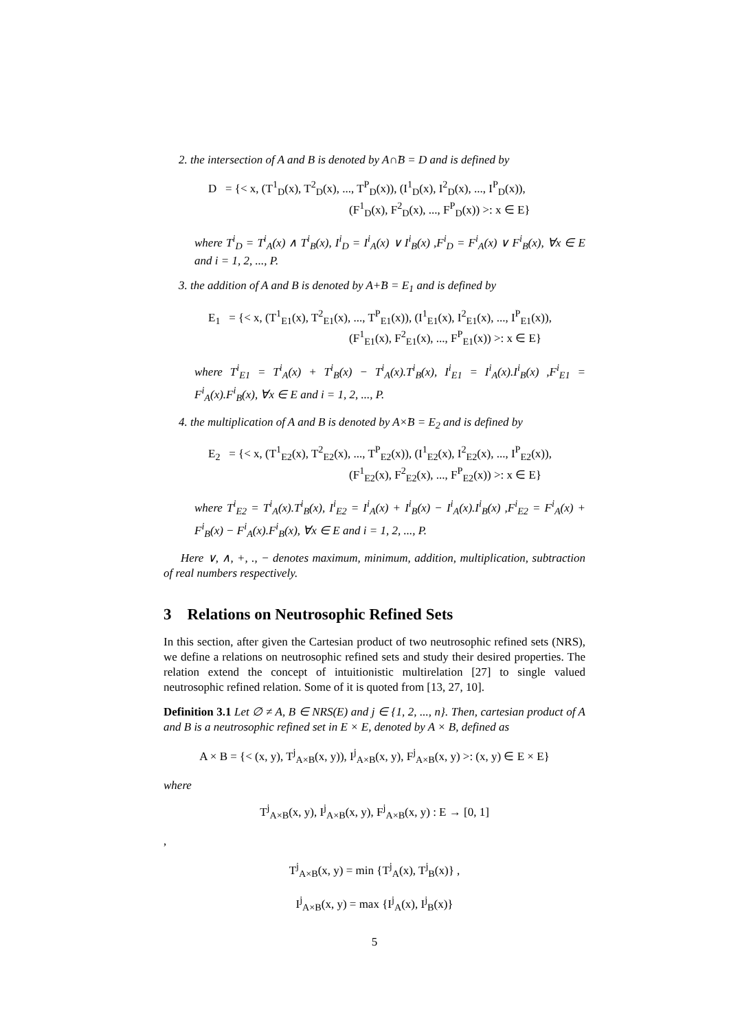2. the intersection of A and B is denoted by A∩̃B = D and is defined by
D = {< x, (T<sup>1</sup><sub>D</sub>(x), T<sup>2</sup><sub>D</sub>(x), ..., T<sup>P</sup><sub>D</sub>(x)), (I<sup>1</sup><sub>D</sub>(x), I<sup>2</sup><sub>D</sub>(x), ..., I<sup>P</sup><sub>D</sub>(x)),
(F<sup>1</sup><sub>D</sub>(x), F<sup>2</sup><sub>D</sub>(x), ..., F<sup>P</sup><sub>D</sub>(x)) >: x ∈ E}
where T<sup>i</sup><sub>D</sub> = T<sup>i</sup><sub>A</sub>(x) ∧ T<sup>i</sup><sub>B</sub>(x), I<sup>i</sup><sub>D</sub> = I<sup>i</sup><sub>A</sub>(x) ∨ I<sup>i</sup><sub>B</sub>(x) ,F<sup>i</sup><sub>D</sub> = F<sup>i</sup><sub>A</sub>(x) ∨ F<sup>i</sup><sub>B</sub>(x), ∀x ∈ E and i = 1, 2, ..., P.
3. the addition of A and B is denoted by A+̃B = E<sub>1</sub> and is defined by
E<sub>1</sub> = {< x, (T<sup>1</sup><sub>E1</sub>(x), T<sup>2</sup><sub>E1</sub>(x), ..., T<sup>P</sup><sub>E1</sub>(x)), (I<sup>1</sup><sub>E1</sub>(x), I<sup>2</sup><sub>E1</sub>(x), ..., I<sup>P</sup><sub>E1</sub>(x)),
(F<sup>1</sup><sub>E1</sub>(x), F<sup>2</sup><sub>E1</sub>(x), ..., F<sup>P</sup><sub>E1</sub>(x)) >: x ∈ E}
where T<sup>i</sup><sub>E1</sub> = T<sup>i</sup><sub>A</sub>(x) + T<sup>i</sup><sub>B</sub>(x) − T<sup>i</sup><sub>A</sub>(x).T<sup>i</sup><sub>B</sub>(x), I<sup>i</sup><sub>E1</sub> = I<sup>i</sup><sub>A</sub>(x).I<sup>i</sup><sub>B</sub>(x) ,F<sup>i</sup><sub>E1</sub> = F<sup>i</sup><sub>A</sub>(x).F<sup>i</sup><sub>B</sub>(x), ∀x ∈ E and i = 1, 2, ..., P.
4. the multiplication of A and B is denoted by A×̃B = E<sub>2</sub> and is defined by
E<sub>2</sub> = {< x, (T<sup>1</sup><sub>E2</sub>(x), T<sup>2</sup><sub>E2</sub>(x), ..., T<sup>P</sup><sub>E2</sub>(x)), (I<sup>1</sup><sub>E2</sub>(x), I<sup>2</sup><sub>E2</sub>(x), ..., I<sup>P</sup><sub>E2</sub>(x)),
(F<sup>1</sup><sub>E2</sub>(x), F<sup>2</sup><sub>E2</sub>(x), ..., F<sup>P</sup><sub>E2</sub>(x)) >: x ∈ E}
where T<sup>i</sup><sub>E2</sub> = T<sup>i</sup><sub>A</sub>(x).T<sup>i</sup><sub>B</sub>(x), I<sup>i</sup><sub>E2</sub> = I<sup>i</sup><sub>A</sub>(x) + I<sup>i</sup><sub>B</sub>(x) − I<sup>i</sup><sub>A</sub>(x).I<sup>i</sup><sub>B</sub>(x) ,F<sup>i</sup><sub>E2</sub> = F<sup>i</sup><sub>A</sub>(x) + F<sup>i</sup><sub>B</sub>(x) − F<sup>i</sup><sub>A</sub>(x).F<sup>i</sup><sub>B</sub>(x), ∀x ∈ E and i = 1, 2, ..., P.
Here ∨, ∧, +, ., − denotes maximum, minimum, addition, multiplication, subtraction of real numbers respectively.
3 Relations on Neutrosophic Refined Sets
In this section, after given the Cartesian product of two neutrosophic refined sets (NRS), we define a relations on neutrosophic refined sets and study their desired properties. The relation extend the concept of intuitionistic multirelation [27] to single valued neutrosophic refined relation. Some of it is quoted from [13, 27, 10].
Definition 3.1 Let ∅ ≠ A, B ∈ NRS(E) and j ∈ {1, 2, ..., n}. Then, cartesian product of A and B is a neutrosophic refined set in E × E, denoted by A × B, defined as
A × B = {< (x, y), T<sup>j</sup><sub>A×B</sub>(x, y)), I<sup>j</sup><sub>A×B</sub>(x, y), F<sup>j</sup><sub>A×B</sub>(x, y) >: (x, y) ∈ E × E}
where
T<sup>j</sup><sub>A×B</sub>(x, y), I<sup>j</sup><sub>A×B</sub>(x, y), F<sup>j</sup><sub>A×B</sub>(x, y) : E → [0, 1]
,
T<sup>j</sup><sub>A×B</sub>(x, y) = min {T<sup>j</sup><sub>A</sub>(x), T<sup>j</sup><sub>B</sub>(x)} ,
I<sup>j</sup><sub>A×B</sub>(x, y) = max {I<sup>j</sup><sub>A</sub>(x), I<sup>j</sup><sub>B</sub>(x)}
5